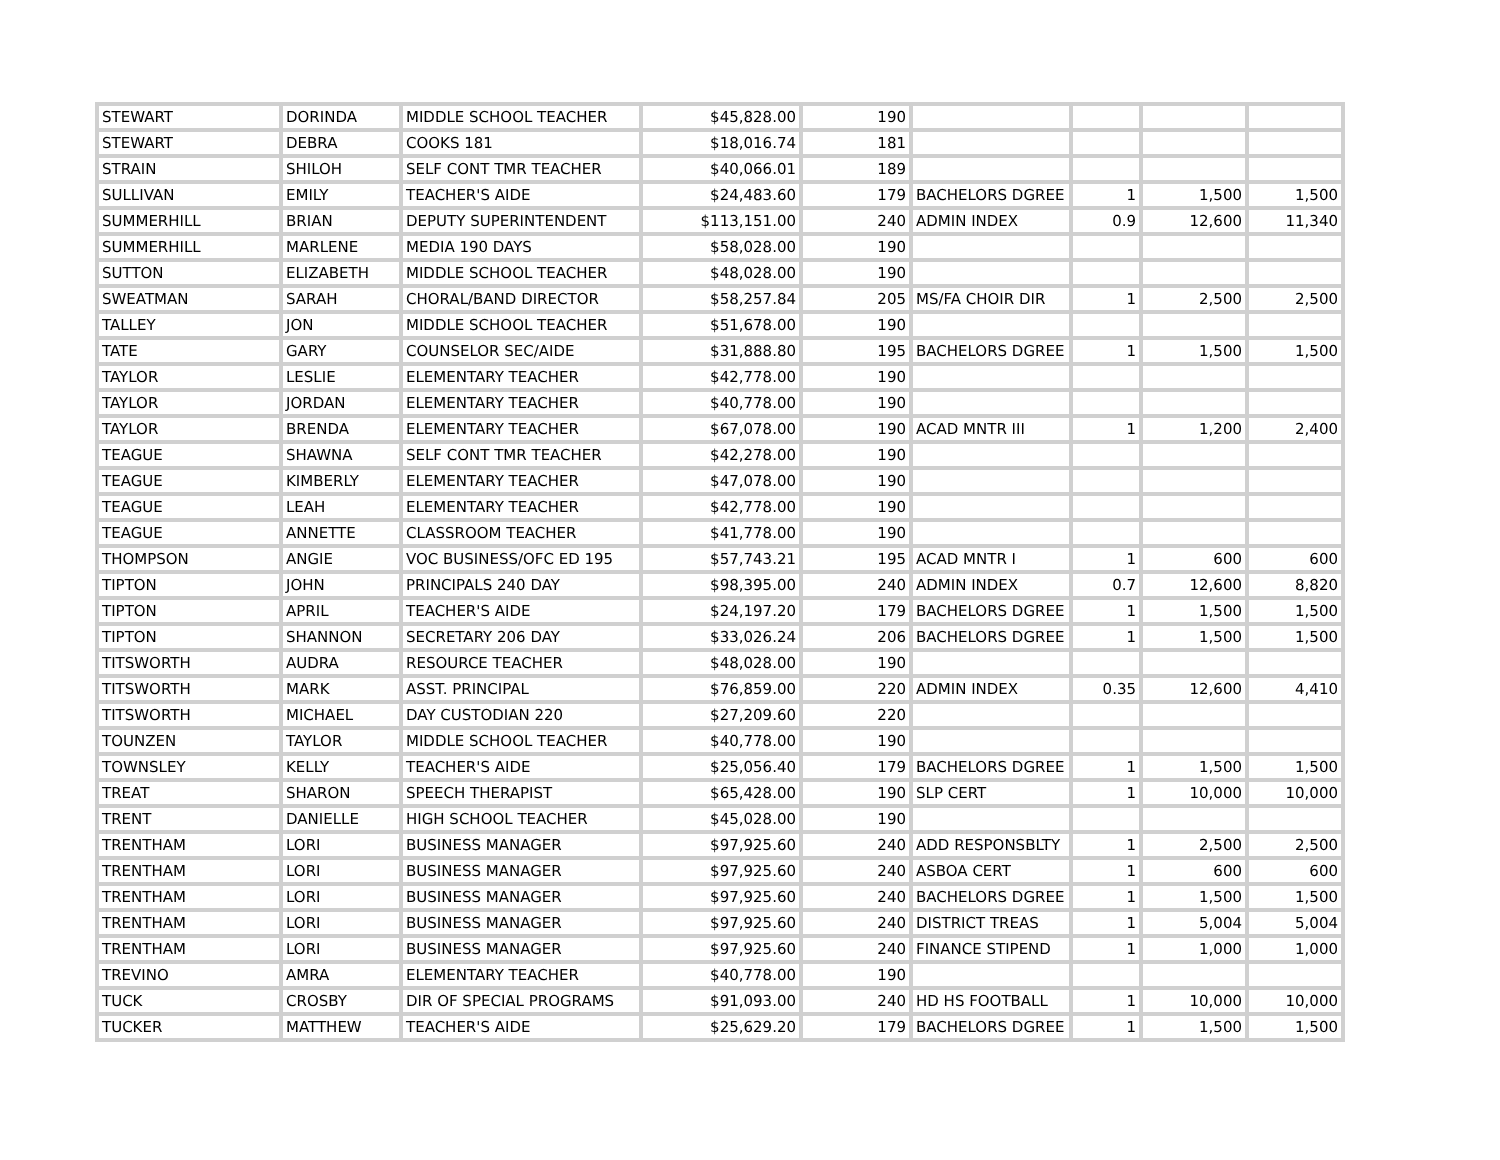| STEWART | DORINDA | MIDDLE SCHOOL TEACHER | $45,828.00 | 190 | | | | |
| STEWART | DEBRA | COOKS 181 | $18,016.74 | 181 | | | | |
| STRAIN | SHILOH | SELF CONT TMR TEACHER | $40,066.01 | 189 | | | | |
| SULLIVAN | EMILY | TEACHER'S AIDE | $24,483.60 | 179 | BACHELORS DGREE | 1 | 1,500 | 1,500 |
| SUMMERHILL | BRIAN | DEPUTY SUPERINTENDENT | $113,151.00 | 240 | ADMIN INDEX | 0.9 | 12,600 | 11,340 |
| SUMMERHILL | MARLENE | MEDIA 190 DAYS | $58,028.00 | 190 | | | | |
| SUTTON | ELIZABETH | MIDDLE SCHOOL TEACHER | $48,028.00 | 190 | | | | |
| SWEATMAN | SARAH | CHORAL/BAND DIRECTOR | $58,257.84 | 205 | MS/FA CHOIR DIR | 1 | 2,500 | 2,500 |
| TALLEY | JON | MIDDLE SCHOOL TEACHER | $51,678.00 | 190 | | | | |
| TATE | GARY | COUNSELOR SEC/AIDE | $31,888.80 | 195 | BACHELORS DGREE | 1 | 1,500 | 1,500 |
| TAYLOR | LESLIE | ELEMENTARY TEACHER | $42,778.00 | 190 | | | | |
| TAYLOR | JORDAN | ELEMENTARY TEACHER | $40,778.00 | 190 | | | | |
| TAYLOR | BRENDA | ELEMENTARY TEACHER | $67,078.00 | 190 | ACAD MNTR III | 1 | 1,200 | 2,400 |
| TEAGUE | SHAWNA | SELF CONT TMR TEACHER | $42,278.00 | 190 | | | | |
| TEAGUE | KIMBERLY | ELEMENTARY TEACHER | $47,078.00 | 190 | | | | |
| TEAGUE | LEAH | ELEMENTARY TEACHER | $42,778.00 | 190 | | | | |
| TEAGUE | ANNETTE | CLASSROOM TEACHER | $41,778.00 | 190 | | | | |
| THOMPSON | ANGIE | VOC BUSINESS/OFC ED 195 | $57,743.21 | 195 | ACAD MNTR I | 1 | 600 | 600 |
| TIPTON | JOHN | PRINCIPALS 240 DAY | $98,395.00 | 240 | ADMIN INDEX | 0.7 | 12,600 | 8,820 |
| TIPTON | APRIL | TEACHER'S AIDE | $24,197.20 | 179 | BACHELORS DGREE | 1 | 1,500 | 1,500 |
| TIPTON | SHANNON | SECRETARY 206 DAY | $33,026.24 | 206 | BACHELORS DGREE | 1 | 1,500 | 1,500 |
| TITSWORTH | AUDRA | RESOURCE TEACHER | $48,028.00 | 190 | | | | |
| TITSWORTH | MARK | ASST. PRINCIPAL | $76,859.00 | 220 | ADMIN INDEX | 0.35 | 12,600 | 4,410 |
| TITSWORTH | MICHAEL | DAY CUSTODIAN 220 | $27,209.60 | 220 | | | | |
| TOUNZEN | TAYLOR | MIDDLE SCHOOL TEACHER | $40,778.00 | 190 | | | | |
| TOWNSLEY | KELLY | TEACHER'S AIDE | $25,056.40 | 179 | BACHELORS DGREE | 1 | 1,500 | 1,500 |
| TREAT | SHARON | SPEECH THERAPIST | $65,428.00 | 190 | SLP CERT | 1 | 10,000 | 10,000 |
| TRENT | DANIELLE | HIGH SCHOOL TEACHER | $45,028.00 | 190 | | | | |
| TRENTHAM | LORI | BUSINESS MANAGER | $97,925.60 | 240 | ADD RESPONSBLTY | 1 | 2,500 | 2,500 |
| TRENTHAM | LORI | BUSINESS MANAGER | $97,925.60 | 240 | ASBOA CERT | 1 | 600 | 600 |
| TRENTHAM | LORI | BUSINESS MANAGER | $97,925.60 | 240 | BACHELORS DGREE | 1 | 1,500 | 1,500 |
| TRENTHAM | LORI | BUSINESS MANAGER | $97,925.60 | 240 | DISTRICT TREAS | 1 | 5,004 | 5,004 |
| TRENTHAM | LORI | BUSINESS MANAGER | $97,925.60 | 240 | FINANCE STIPEND | 1 | 1,000 | 1,000 |
| TREVINO | AMRA | ELEMENTARY TEACHER | $40,778.00 | 190 | | | | |
| TUCK | CROSBY | DIR OF SPECIAL PROGRAMS | $91,093.00 | 240 | HD HS FOOTBALL | 1 | 10,000 | 10,000 |
| TUCKER | MATTHEW | TEACHER'S AIDE | $25,629.20 | 179 | BACHELORS DGREE | 1 | 1,500 | 1,500 |